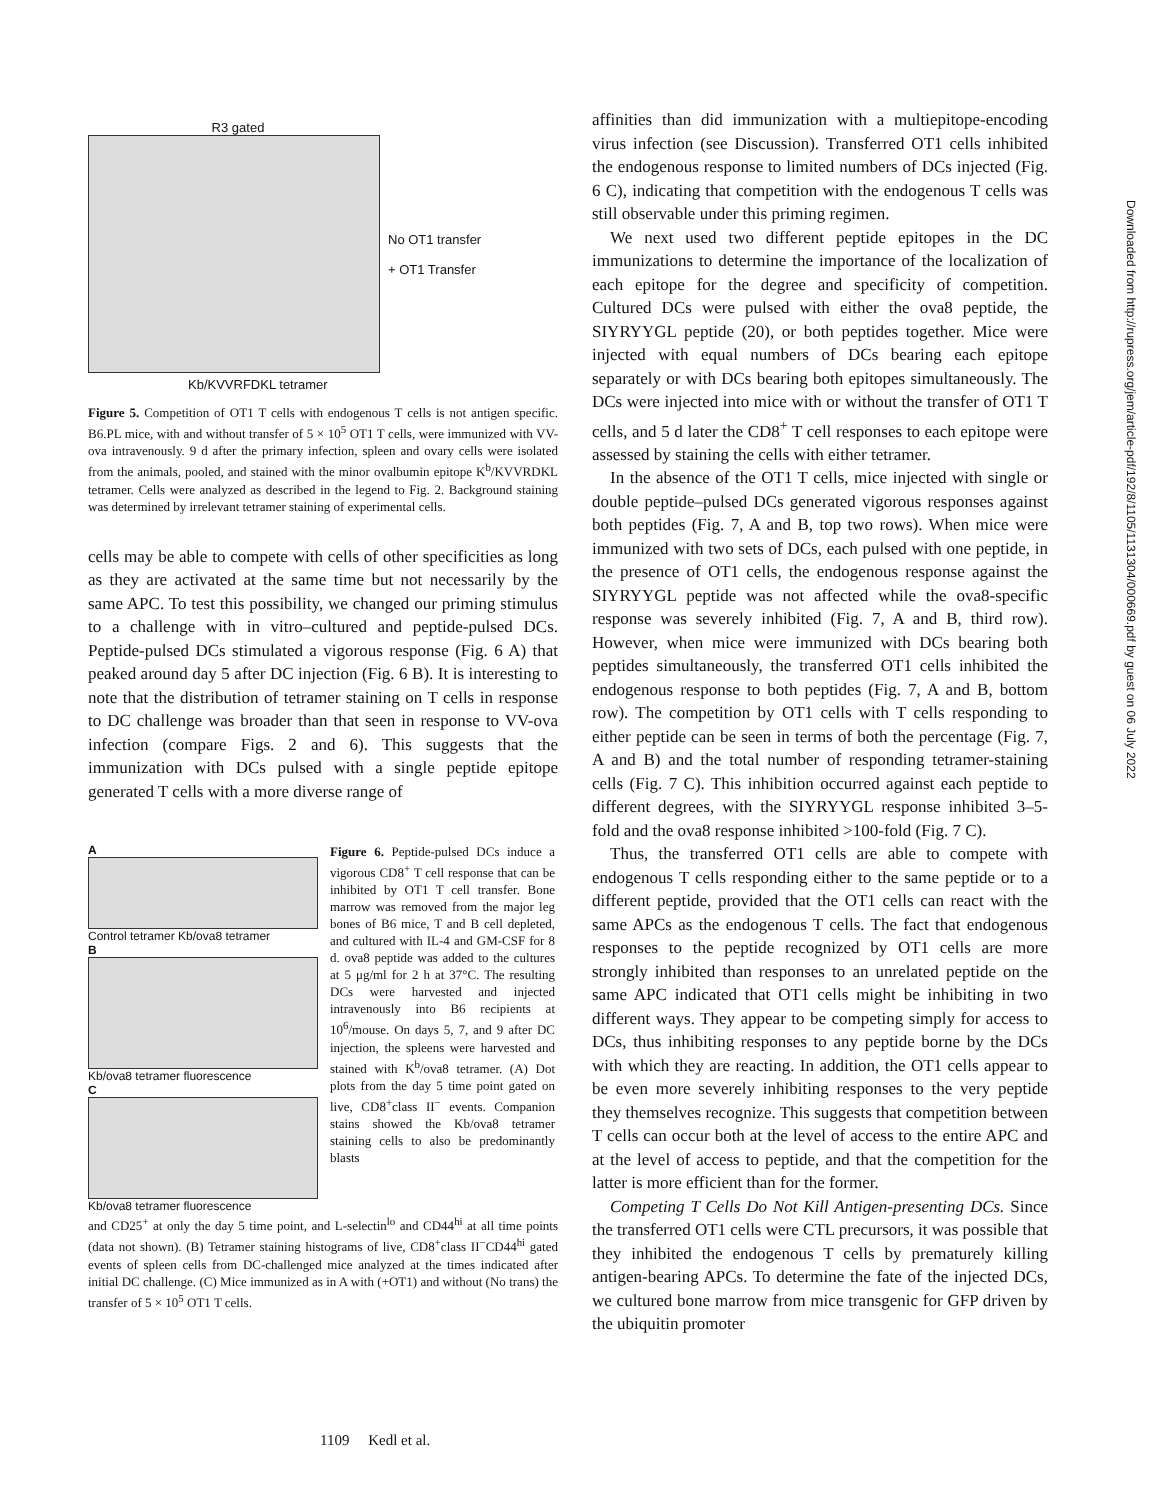R3 gated
No OT1 transfer
+ OT1 Transfer
Kb/KVVRFDKL tetramer
Figure 5. Competition of OT1 T cells with endogenous T cells is not antigen specific. B6.PL mice, with and without transfer of 5 × 10<sup>5</sup> OT1 T cells, were immunized with VV-ova intravenously. 9 d after the primary infection, spleen and ovary cells were isolated from the animals, pooled, and stained with the minor ovalbumin epitope K<sup>b</sup>/KVVRDKL tetramer. Cells were analyzed as described in the legend to Fig. 2. Background staining was determined by irrelevant tetramer staining of experimental cells.
cells may be able to compete with cells of other specificities as long as they are activated at the same time but not necessarily by the same APC. To test this possibility, we changed our priming stimulus to a challenge with in vitro–cultured and peptide-pulsed DCs. Peptide-pulsed DCs stimulated a vigorous response (Fig. 6 A) that peaked around day 5 after DC injection (Fig. 6 B). It is interesting to note that the distribution of tetramer staining on T cells in response to DC challenge was broader than that seen in response to VV-ova infection (compare Figs. 2 and 6). This suggests that the immunization with DCs pulsed with a single peptide epitope generated T cells with a more diverse range of
A
Control tetramer Kb/ova8 tetramer
B
Kb/ova8 tetramer fluorescence
C
Kb/ova8 tetramer fluorescence
Figure 6. Peptide-pulsed DCs induce a vigorous CD8<sup>+</sup> T cell response that can be inhibited by OT1 T cell transfer. Bone marrow was removed from the major leg bones of B6 mice, T and B cell depleted, and cultured with IL-4 and GM-CSF for 8 d. ova8 peptide was added to the cultures at 5 μg/ml for 2 h at 37°C. The resulting DCs were harvested and injected intravenously into B6 recipients at 10<sup>6</sup>/mouse. On days 5, 7, and 9 after DC injection, the spleens were harvested and stained with K<sup>b</sup>/ova8 tetramer. (A) Dot plots from the day 5 time point gated on live, CD8<sup>+</sup>class II<sup>−</sup> events. Companion stains showed the Kb/ova8 tetramer staining cells to also be predominantly blasts
and CD25<sup>+</sup> at only the day 5 time point, and L-selectin<sup>lo</sup> and CD44<sup>hi</sup> at all time points (data not shown). (B) Tetramer staining histograms of live, CD8<sup>+</sup>class II<sup>−</sup>CD44<sup>hi</sup> gated events of spleen cells from DC-challenged mice analyzed at the times indicated after initial DC challenge. (C) Mice immunized as in A with (+OT1) and without (No trans) the transfer of 5 × 10<sup>5</sup> OT1 T cells.
affinities than did immunization with a multiepitope-encoding virus infection (see Discussion). Transferred OT1 cells inhibited the endogenous response to limited numbers of DCs injected (Fig. 6 C), indicating that competition with the endogenous T cells was still observable under this priming regimen.
We next used two different peptide epitopes in the DC immunizations to determine the importance of the localization of each epitope for the degree and specificity of competition. Cultured DCs were pulsed with either the ova8 peptide, the SIYRYYGL peptide (20), or both peptides together. Mice were injected with equal numbers of DCs bearing each epitope separately or with DCs bearing both epitopes simultaneously. The DCs were injected into mice with or without the transfer of OT1 T cells, and 5 d later the CD8<sup>+</sup> T cell responses to each epitope were assessed by staining the cells with either tetramer.
In the absence of the OT1 T cells, mice injected with single or double peptide–pulsed DCs generated vigorous responses against both peptides (Fig. 7, A and B, top two rows). When mice were immunized with two sets of DCs, each pulsed with one peptide, in the presence of OT1 cells, the endogenous response against the SIYRYYGL peptide was not affected while the ova8-specific response was severely inhibited (Fig. 7, A and B, third row). However, when mice were immunized with DCs bearing both peptides simultaneously, the transferred OT1 cells inhibited the endogenous response to both peptides (Fig. 7, A and B, bottom row). The competition by OT1 cells with T cells responding to either peptide can be seen in terms of both the percentage (Fig. 7, A and B) and the total number of responding tetramer-staining cells (Fig. 7 C). This inhibition occurred against each peptide to different degrees, with the SIYRYYGL response inhibited 3–5-fold and the ova8 response inhibited >100-fold (Fig. 7 C).
Thus, the transferred OT1 cells are able to compete with endogenous T cells responding either to the same peptide or to a different peptide, provided that the OT1 cells can react with the same APCs as the endogenous T cells. The fact that endogenous responses to the peptide recognized by OT1 cells are more strongly inhibited than responses to an unrelated peptide on the same APC indicated that OT1 cells might be inhibiting in two different ways. They appear to be competing simply for access to DCs, thus inhibiting responses to any peptide borne by the DCs with which they are reacting. In addition, the OT1 cells appear to be even more severely inhibiting responses to the very peptide they themselves recognize. This suggests that competition between T cells can occur both at the level of access to the entire APC and at the level of access to peptide, and that the competition for the latter is more efficient than for the former.
Competing T Cells Do Not Kill Antigen-presenting DCs. Since the transferred OT1 cells were CTL precursors, it was possible that they inhibited the endogenous T cells by prematurely killing antigen-bearing APCs. To determine the fate of the injected DCs, we cultured bone marrow from mice transgenic for GFP driven by the ubiquitin promoter
Downloaded from http://rupress.org/jem/article-pdf/192/8/1105/1131304/000669.pdf by guest on 06 July 2022
1109 Kedl et al.